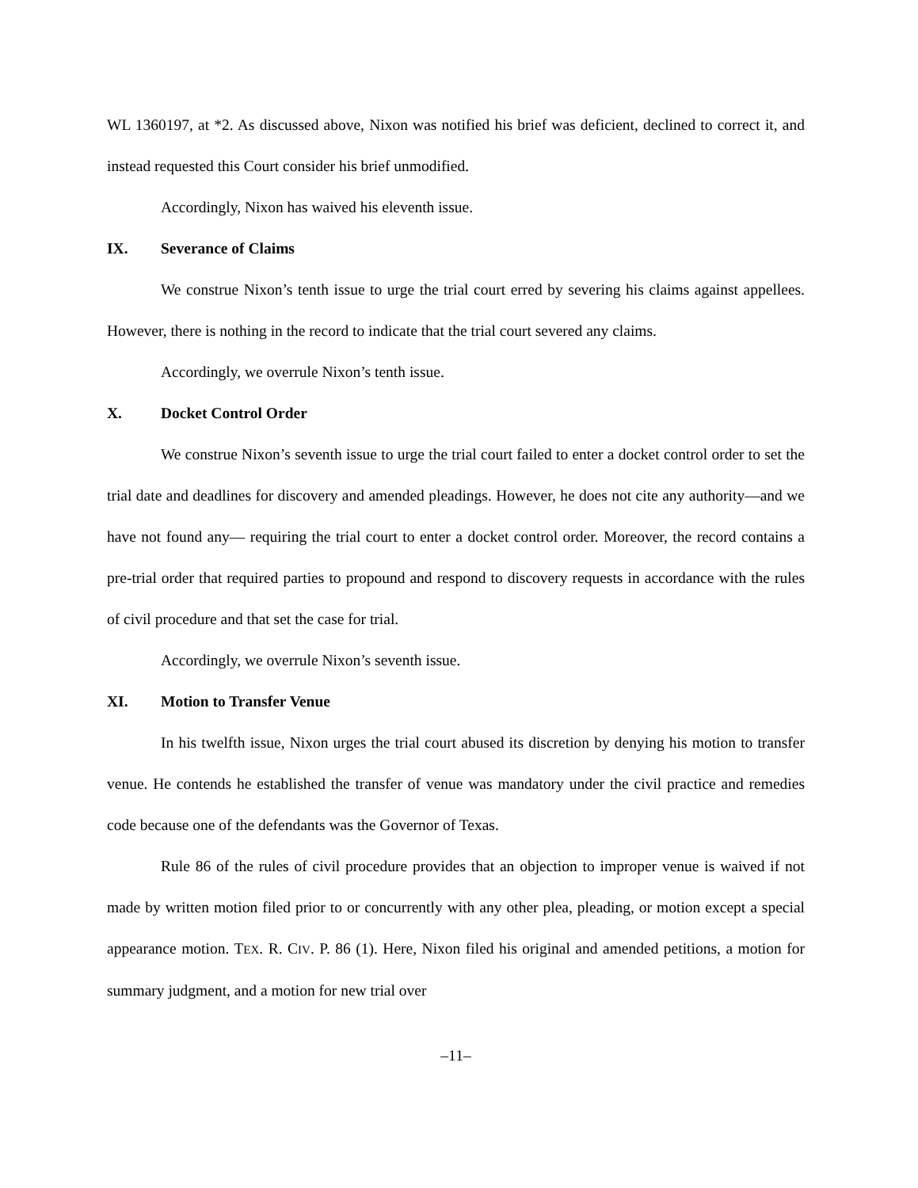WL 1360197, at *2. As discussed above, Nixon was notified his brief was deficient, declined to correct it, and instead requested this Court consider his brief unmodified.
Accordingly, Nixon has waived his eleventh issue.
IX. Severance of Claims
We construe Nixon’s tenth issue to urge the trial court erred by severing his claims against appellees. However, there is nothing in the record to indicate that the trial court severed any claims.
Accordingly, we overrule Nixon’s tenth issue.
X. Docket Control Order
We construe Nixon’s seventh issue to urge the trial court failed to enter a docket control order to set the trial date and deadlines for discovery and amended pleadings. However, he does not cite any authority—and we have not found any— requiring the trial court to enter a docket control order. Moreover, the record contains a pre-trial order that required parties to propound and respond to discovery requests in accordance with the rules of civil procedure and that set the case for trial.
Accordingly, we overrule Nixon’s seventh issue.
XI. Motion to Transfer Venue
In his twelfth issue, Nixon urges the trial court abused its discretion by denying his motion to transfer venue. He contends he established the transfer of venue was mandatory under the civil practice and remedies code because one of the defendants was the Governor of Texas.
Rule 86 of the rules of civil procedure provides that an objection to improper venue is waived if not made by written motion filed prior to or concurrently with any other plea, pleading, or motion except a special appearance motion. TEX. R. CIV. P. 86 (1). Here, Nixon filed his original and amended petitions, a motion for summary judgment, and a motion for new trial over
–11–